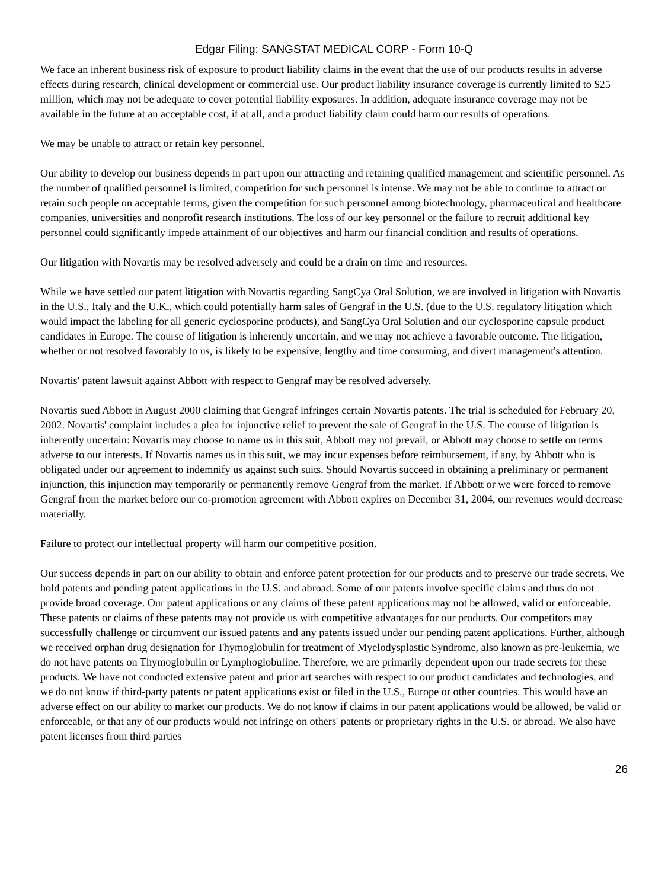Edgar Filing: SANGSTAT MEDICAL CORP - Form 10-Q
We face an inherent business risk of exposure to product liability claims in the event that the use of our products results in adverse effects during research, clinical development or commercial use. Our product liability insurance coverage is currently limited to $25 million, which may not be adequate to cover potential liability exposures. In addition, adequate insurance coverage may not be available in the future at an acceptable cost, if at all, and a product liability claim could harm our results of operations.
We may be unable to attract or retain key personnel.
Our ability to develop our business depends in part upon our attracting and retaining qualified management and scientific personnel. As the number of qualified personnel is limited, competition for such personnel is intense. We may not be able to continue to attract or retain such people on acceptable terms, given the competition for such personnel among biotechnology, pharmaceutical and healthcare companies, universities and nonprofit research institutions. The loss of our key personnel or the failure to recruit additional key personnel could significantly impede attainment of our objectives and harm our financial condition and results of operations.
Our litigation with Novartis may be resolved adversely and could be a drain on time and resources.
While we have settled our patent litigation with Novartis regarding SangCya Oral Solution, we are involved in litigation with Novartis in the U.S., Italy and the U.K., which could potentially harm sales of Gengraf in the U.S. (due to the U.S. regulatory litigation which would impact the labeling for all generic cyclosporine products), and SangCya Oral Solution and our cyclosporine capsule product candidates in Europe. The course of litigation is inherently uncertain, and we may not achieve a favorable outcome. The litigation, whether or not resolved favorably to us, is likely to be expensive, lengthy and time consuming, and divert management's attention.
Novartis' patent lawsuit against Abbott with respect to Gengraf may be resolved adversely.
Novartis sued Abbott in August 2000 claiming that Gengraf infringes certain Novartis patents. The trial is scheduled for February 20, 2002. Novartis' complaint includes a plea for injunctive relief to prevent the sale of Gengraf in the U.S. The course of litigation is inherently uncertain: Novartis may choose to name us in this suit, Abbott may not prevail, or Abbott may choose to settle on terms adverse to our interests. If Novartis names us in this suit, we may incur expenses before reimbursement, if any, by Abbott who is obligated under our agreement to indemnify us against such suits. Should Novartis succeed in obtaining a preliminary or permanent injunction, this injunction may temporarily or permanently remove Gengraf from the market. If Abbott or we were forced to remove Gengraf from the market before our co-promotion agreement with Abbott expires on December 31, 2004, our revenues would decrease materially.
Failure to protect our intellectual property will harm our competitive position.
Our success depends in part on our ability to obtain and enforce patent protection for our products and to preserve our trade secrets. We hold patents and pending patent applications in the U.S. and abroad. Some of our patents involve specific claims and thus do not provide broad coverage. Our patent applications or any claims of these patent applications may not be allowed, valid or enforceable. These patents or claims of these patents may not provide us with competitive advantages for our products. Our competitors may successfully challenge or circumvent our issued patents and any patents issued under our pending patent applications. Further, although we received orphan drug designation for Thymoglobulin for treatment of Myelodysplastic Syndrome, also known as pre-leukemia, we do not have patents on Thymoglobulin or Lymphoglobuline. Therefore, we are primarily dependent upon our trade secrets for these products. We have not conducted extensive patent and prior art searches with respect to our product candidates and technologies, and we do not know if third-party patents or patent applications exist or filed in the U.S., Europe or other countries. This would have an adverse effect on our ability to market our products. We do not know if claims in our patent applications would be allowed, be valid or enforceable, or that any of our products would not infringe on others' patents or proprietary rights in the U.S. or abroad. We also have patent licenses from third parties
26